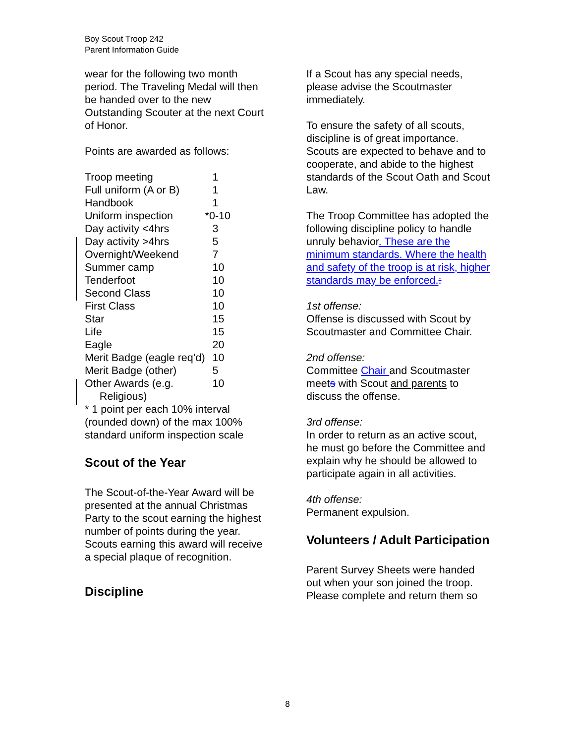Boy Scout Troop 242
Parent Information Guide
wear for the following two month period. The Traveling Medal will then be handed over to the new Outstanding Scouter at the next Court of Honor.
Points are awarded as follows:
| Troop meeting | 1 |
| Full uniform (A or B) | 1 |
| Handbook | 1 |
| Uniform inspection | *0-10 |
| Day activity <4hrs | 3 |
| Day activity >4hrs | 5 |
| Overnight/Weekend | 7 |
| Summer camp | 10 |
| Tenderfoot | 10 |
| Second Class | 10 |
| First Class | 10 |
| Star | 15 |
| Life | 15 |
| Eagle | 20 |
| Merit Badge (eagle req’d) | 10 |
| Merit Badge (other) | 5 |
| Other Awards (e.g. Religious) | 10 |
* 1 point per each 10% interval (rounded down) of the max 100% standard uniform inspection scale
Scout of the Year
The Scout-of-the-Year Award will be presented at the annual Christmas Party to the scout earning the highest number of points during the year. Scouts earning this award will receive a special plaque of recognition.
Discipline
If a Scout has any special needs, please advise the Scoutmaster immediately.
To ensure the safety of all scouts, discipline is of great importance. Scouts are expected to behave and to cooperate, and abide to the highest standards of the Scout Oath and Scout Law.
The Troop Committee has adopted the following discipline policy to handle unruly behavior. These are the minimum standards. Where the health and safety of the troop is at risk, higher standards may be enforced.:
1st offense:
Offense is discussed with Scout by Scoutmaster and Committee Chair.
2nd offense:
Committee Chair and Scoutmaster meets with Scout and parents to discuss the offense.
3rd offense:
In order to return as an active scout, he must go before the Committee and explain why he should be allowed to participate again in all activities.
4th offense:
Permanent expulsion.
Volunteers / Adult Participation
Parent Survey Sheets were handed out when your son joined the troop. Please complete and return them so
8